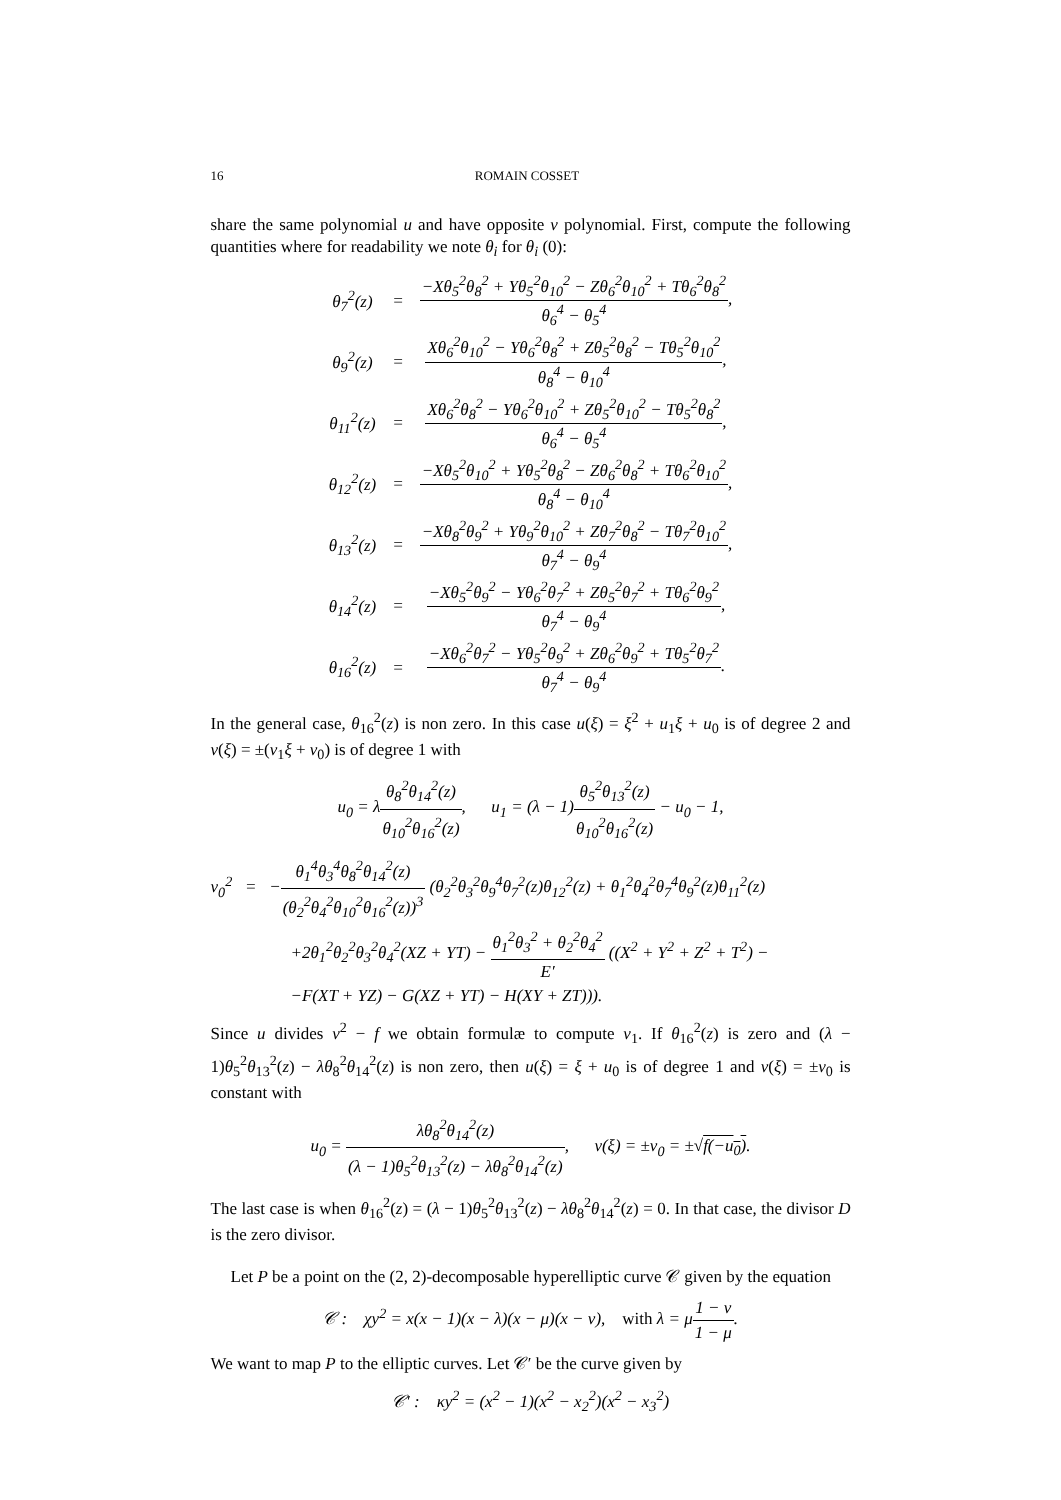16 ROMAIN COSSET
share the same polynomial u and have opposite v polynomial. First, compute the following quantities where for readability we note θ<sub>i</sub> for θ<sub>i</sub> (0):
| θ<sub>7</sub><sup>2</sup>(z) | = | −Xθ<sub>5</sub><sup>2</sup>θ<sub>8</sub><sup>2</sup> + Yθ<sub>5</sub><sup>2</sup>θ<sub>10</sub><sup>2</sup> − Zθ<sub>6</sub><sup>2</sup>θ<sub>10</sub><sup>2</sup> + Tθ<sub>6</sub><sup>2</sup>θ<sub>8</sub><sup>2</sup> θ<sub>6</sub><sup>4</sup> − θ<sub>5</sub><sup>4</sup> , |
| θ<sub>9</sub><sup>2</sup>(z) | = | Xθ<sub>6</sub><sup>2</sup>θ<sub>10</sub><sup>2</sup> − Yθ<sub>6</sub><sup>2</sup>θ<sub>8</sub><sup>2</sup> + Zθ<sub>5</sub><sup>2</sup>θ<sub>8</sub><sup>2</sup> − Tθ<sub>5</sub><sup>2</sup>θ<sub>10</sub><sup>2</sup> θ<sub>8</sub><sup>4</sup> − θ<sub>10</sub><sup>4</sup> , |
| θ<sub>11</sub><sup>2</sup>(z) | = | Xθ<sub>6</sub><sup>2</sup>θ<sub>8</sub><sup>2</sup> − Yθ<sub>6</sub><sup>2</sup>θ<sub>10</sub><sup>2</sup> + Zθ<sub>5</sub><sup>2</sup>θ<sub>10</sub><sup>2</sup> − Tθ<sub>5</sub><sup>2</sup>θ<sub>8</sub><sup>2</sup> θ<sub>6</sub><sup>4</sup> − θ<sub>5</sub><sup>4</sup> , |
| θ<sub>12</sub><sup>2</sup>(z) | = | −Xθ<sub>5</sub><sup>2</sup>θ<sub>10</sub><sup>2</sup> + Yθ<sub>5</sub><sup>2</sup>θ<sub>8</sub><sup>2</sup> − Zθ<sub>6</sub><sup>2</sup>θ<sub>8</sub><sup>2</sup> + Tθ<sub>6</sub><sup>2</sup>θ<sub>10</sub><sup>2</sup> θ<sub>8</sub><sup>4</sup> − θ<sub>10</sub><sup>4</sup> , |
| θ<sub>13</sub><sup>2</sup>(z) | = | −Xθ<sub>8</sub><sup>2</sup>θ<sub>9</sub><sup>2</sup> + Yθ<sub>9</sub><sup>2</sup>θ<sub>10</sub><sup>2</sup> + Zθ<sub>7</sub><sup>2</sup>θ<sub>8</sub><sup>2</sup> − Tθ<sub>7</sub><sup>2</sup>θ<sub>10</sub><sup>2</sup> θ<sub>7</sub><sup>4</sup> − θ<sub>9</sub><sup>4</sup> , |
| θ<sub>14</sub><sup>2</sup>(z) | = | −Xθ<sub>5</sub><sup>2</sup>θ<sub>9</sub><sup>2</sup> − Yθ<sub>6</sub><sup>2</sup>θ<sub>7</sub><sup>2</sup> + Zθ<sub>5</sub><sup>2</sup>θ<sub>7</sub><sup>2</sup> + Tθ<sub>6</sub><sup>2</sup>θ<sub>9</sub><sup>2</sup> θ<sub>7</sub><sup>4</sup> − θ<sub>9</sub><sup>4</sup> , |
| θ<sub>16</sub><sup>2</sup>(z) | = | −Xθ<sub>6</sub><sup>2</sup>θ<sub>7</sub><sup>2</sup> − Yθ<sub>5</sub><sup>2</sup>θ<sub>9</sub><sup>2</sup> + Zθ<sub>6</sub><sup>2</sup>θ<sub>9</sub><sup>2</sup> + Tθ<sub>5</sub><sup>2</sup>θ<sub>7</sub><sup>2</sup> θ<sub>7</sub><sup>4</sup> − θ<sub>9</sub><sup>4</sup> . |
In the general case, θ<sub>16</sub><sup>2</sup>(z) is non zero. In this case u(ξ) = ξ<sup>2</sup> + u<sub>1</sub>ξ + u<sub>0</sub> is of degree 2 and v(ξ) = ±(v<sub>1</sub>ξ + v<sub>0</sub>) is of degree 1 with
u<sub>0</sub> = λθ<sub>8</sub><sup>2</sup>θ<sub>14</sub><sup>2</sup>(z) θ<sub>10</sub><sup>2</sup>θ<sub>16</sub><sup>2</sup>(z), u<sub>1</sub> = (λ − 1)θ<sub>5</sub><sup>2</sup>θ<sub>13</sub><sup>2</sup>(z) θ<sub>10</sub><sup>2</sup>θ<sub>16</sub><sup>2</sup>(z) − u<sub>0</sub> − 1,
v<sub>0</sub><sup>2</sup> = −θ<sub>1</sub><sup>4</sup>θ<sub>3</sub><sup>4</sup>θ<sub>8</sub><sup>2</sup>θ<sub>14</sub><sup>2</sup>(z) (θ<sub>2</sub><sup>2</sup>θ<sub>4</sub><sup>2</sup>θ<sub>10</sub><sup>2</sup>θ<sub>16</sub><sup>2</sup>(z))<sup>3</sup> (θ<sub>2</sub><sup>2</sup>θ<sub>3</sub><sup>2</sup>θ<sub>9</sub><sup>4</sup>θ<sub>7</sub><sup>2</sup>(z)θ<sub>12</sub><sup>2</sup>(z) + θ<sub>1</sub><sup>2</sup>θ<sub>4</sub><sup>2</sup>θ<sub>7</sub><sup>4</sup>θ<sub>9</sub><sup>2</sup>(z)θ<sub>11</sub><sup>2</sup>(z)
+2θ<sub>1</sub><sup>2</sup>θ<sub>2</sub><sup>2</sup>θ<sub>3</sub><sup>2</sup>θ<sub>4</sub><sup>2</sup>(XZ + YT) − θ<sub>1</sub><sup>2</sup>θ<sub>3</sub><sup>2</sup> + θ<sub>2</sub><sup>2</sup>θ<sub>4</sub><sup>2</sup> E′ ((X<sup>2</sup> + Y<sup>2</sup> + Z<sup>2</sup> + T<sup>2</sup>) −
−F(XT + YZ) − G(XZ + YT) − H(XY + ZT))).
Since u divides v<sup>2</sup> − f we obtain formulæ to compute v<sub>1</sub>. If θ<sub>16</sub><sup>2</sup>(z) is zero and (λ − 1)θ<sub>5</sub><sup>2</sup>θ<sub>13</sub><sup>2</sup>(z) − λθ<sub>8</sub><sup>2</sup>θ<sub>14</sub><sup>2</sup>(z) is non zero, then u(ξ) = ξ + u<sub>0</sub> is of degree 1 and v(ξ) = ±v<sub>0</sub> is constant with
u<sub>0</sub> = λθ<sub>8</sub><sup>2</sup>θ<sub>14</sub><sup>2</sup>(z) (λ − 1)θ<sub>5</sub><sup>2</sup>θ<sub>13</sub><sup>2</sup>(z) − λθ<sub>8</sub><sup>2</sup>θ<sub>14</sub><sup>2</sup>(z), v(ξ) = ±v<sub>0</sub> = ±√f(−u<sub>0</sub>).
The last case is when θ<sub>16</sub><sup>2</sup>(z) = (λ − 1)θ<sub>5</sub><sup>2</sup>θ<sub>13</sub><sup>2</sup>(z) − λθ<sub>8</sub><sup>2</sup>θ<sub>14</sub><sup>2</sup>(z) = 0. In that case, the divisor D is the zero divisor.
Let P be a point on the (2, 2)-decomposable hyperelliptic curve 𝒞 given by the equation
𝒞 : χy<sup>2</sup> = x(x − 1)(x − λ)(x − μ)(x − ν), with λ = μ1 − ν 1 − μ.
We want to map P to the elliptic curves. Let 𝒞′ be the curve given by
𝒞′ : κy<sup>2</sup> = (x<sup>2</sup> − 1)(x<sup>2</sup> − x<sub>2</sub><sup>2</sup>)(x<sup>2</sup> − x<sub>3</sub><sup>2</sup>)